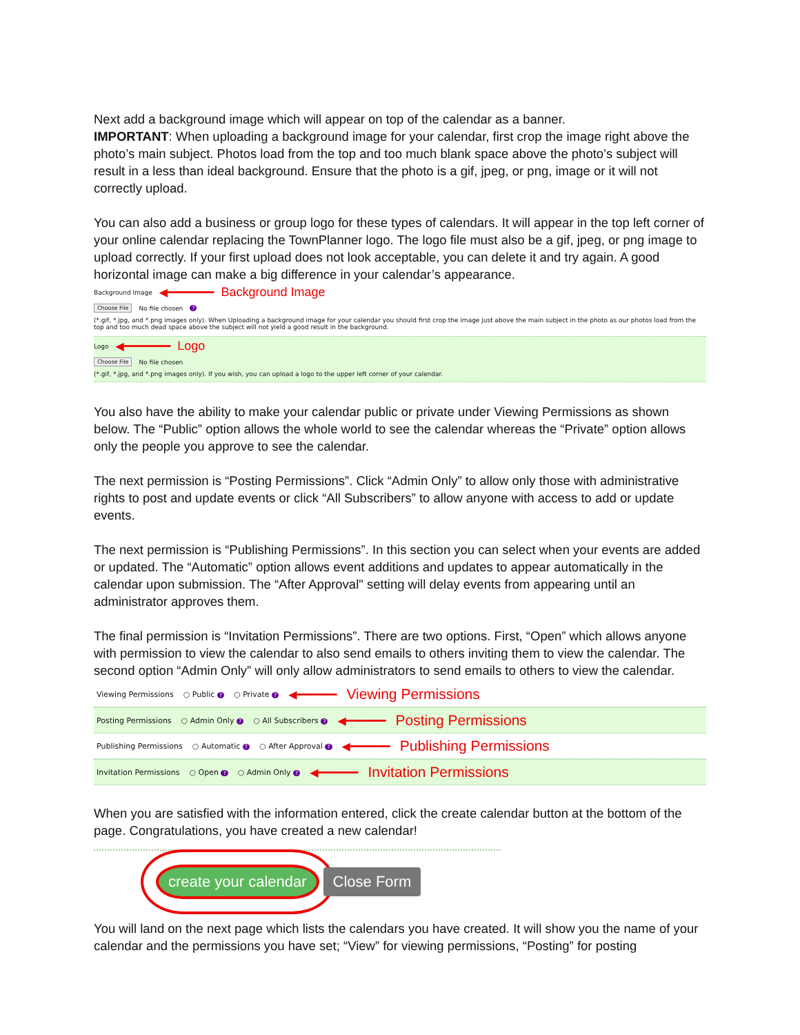Next add a background image which will appear on top of the calendar as a banner.
IMPORTANT: When uploading a background image for your calendar, first crop the image right above the photo’s main subject. Photos load from the top and too much blank space above the photo’s subject will result in a less than ideal background. Ensure that the photo is a gif, jpeg, or png, image or it will not correctly upload.
You can also add a business or group logo for these types of calendars. It will appear in the top left corner of your online calendar replacing the TownPlanner logo. The logo file must also be a gif, jpeg, or png image to upload correctly. If your first upload does not look acceptable, you can delete it and try again. A good horizontal image can make a big difference in your calendar’s appearance.
Background Image ◀━━━━━━━ Background Image
Choose File No file chosen?
(*.gif, *.jpg, and *.png images only). When Uploading a background image for your calendar you should first crop the image just above the main subject in the photo as our photos load from the top and too much dead space above the subject will not yield a good result in the background.
Logo ◀━━━━━━━ Logo
Choose File No file chosen
(*.gif, *.jpg, and *.png images only). If you wish, you can upload a logo to the upper left corner of your calendar.
You also have the ability to make your calendar public or private under Viewing Permissions as shown below. The “Public” option allows the whole world to see the calendar whereas the “Private” option allows only the people you approve to see the calendar.
The next permission is “Posting Permissions”. Click “Admin Only” to allow only those with administrative rights to post and update events or click “All Subscribers” to allow anyone with access to add or update events.
The next permission is “Publishing Permissions”. In this section you can select when your events are added or updated. The “Automatic” option allows event additions and updates to appear automatically in the calendar upon submission. The “After Approval" setting will delay events from appearing until an administrator approves them.
The final permission is “Invitation Permissions”. There are two options. First, “Open” which allows anyone with permission to view the calendar to also send emails to others inviting them to view the calendar. The second option “Admin Only” will only allow administrators to send emails to others to view the calendar.
Viewing Permissions ○ Public ? ○ Private ? ◀━━━━━━ Viewing Permissions
Posting Permissions ○ Admin Only ? ○ All Subscribers ? ◀━━━━━━ Posting Permissions
Publishing Permissions ○ Automatic ? ○ After Approval ? ◀━━━━━━ Publishing Permissions
Invitation Permissions ○ Open ? ○ Admin Only ? ◀━━━━━━ Invitation Permissions
When you are satisfied with the information entered, click the create calendar button at the bottom of the page. Congratulations, you have created a new calendar!
create your calendar Close Form
You will land on the next page which lists the calendars you have created. It will show you the name of your calendar and the permissions you have set; “View” for viewing permissions, “Posting” for posting